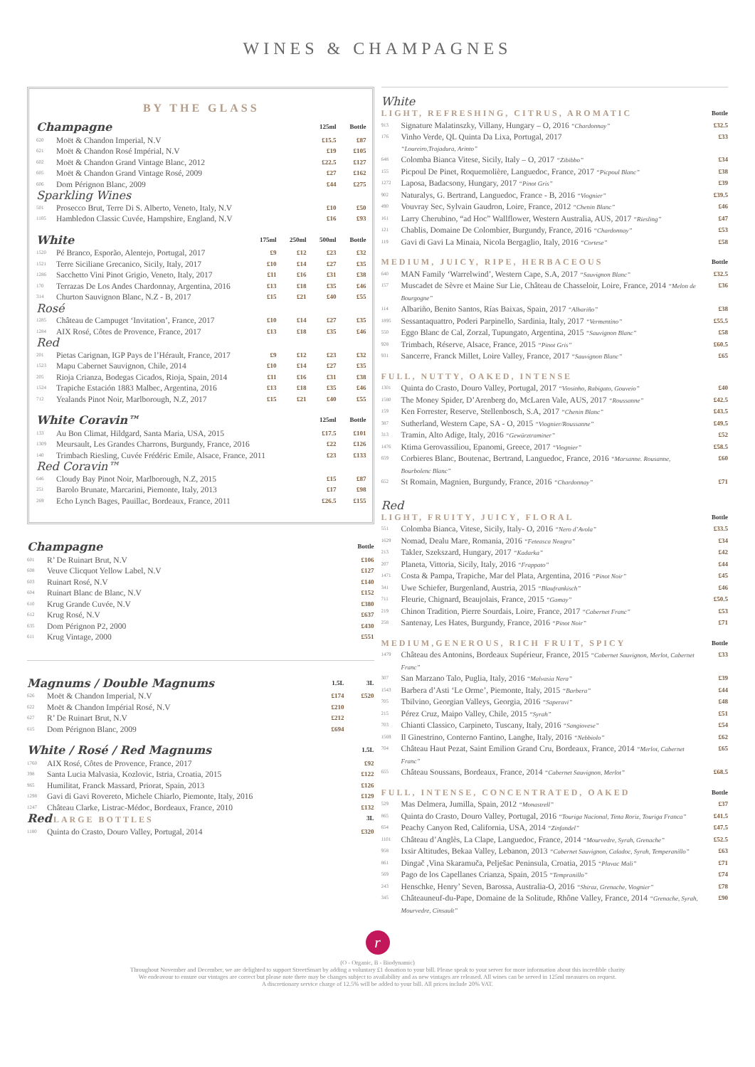WINES & CHAMPAGNES
BY THE GLASS
| Champagne | | | | 125ml | Bottle |
| --- | --- | --- | --- | --- | --- |
| 620 | Moët & Chandon Imperial, N.V | | | £15.5 | £87 |
| 621 | Moët & Chandon Rosé Impérial, N.V | | | £19 | £105 |
| 602 | Moët & Chandon Grand Vintage Blanc, 2012 | | | £22.5 | £127 |
| 605 | Moët & Chandon Grand Vintage Rosé, 2009 | | | £27 | £162 |
| 606 | Dom Pérignon Blanc, 2009 | | | £44 | £275 |
| Sparkling Wines | | | | | |
| 501 | Prosecco Brut, Terre Di S. Alberto, Veneto, Italy, N.V | | | £10 | £50 |
| 1105 | Hambledon Classic Cuvée, Hampshire, England, N.V | | | £16 | £93 |
| White | | 175ml | 250ml | 500ml | Bottle |
| --- | --- | --- | --- | --- | --- |
| 1520 | Pé Branco, Esporão, Alentejo, Portugal, 2017 | £9 | £12 | £23 | £32 |
| 1521 | Terre Siciliane Grecanico, Sicily, Italy, 2017 | £10 | £14 | £27 | £35 |
| 1286 | Sacchetto Vini Pinot Grigio, Veneto, Italy, 2017 | £11 | £16 | £31 | £38 |
| 170 | Terrazas De Los Andes Chardonnay, Argentina, 2016 | £13 | £18 | £35 | £46 |
| 314 | Churton Sauvignon Blanc, N.Z - B, 2017 | £15 | £21 | £40 | £55 |
| Rosé | | | | | |
| 1285 | Château de Campuget ‘Invitation’, France, 2017 | £10 | £14 | £27 | £35 |
| 1284 | AIX Rosé, Côtes de Provence, France, 2017 | £13 | £18 | £35 | £46 |
| Red | | | | | |
| 201 | Pietas Carignan, IGP Pays de l’Hérault, France, 2017 | £9 | £12 | £23 | £32 |
| 1523 | Mapu Cabernet Sauvignon, Chile, 2014 | £10 | £14 | £27 | £35 |
| 205 | Rioja Crianza, Bodegas Cicados, Rioja, Spain, 2014 | £11 | £16 | £31 | £38 |
| 1524 | Trapiche Estación 1883 Malbec, Argentina, 2016 | £13 | £18 | £35 | £46 |
| 712 | Yealands Pinot Noir, Marlborough, N.Z, 2017 | £15 | £21 | £40 | £55 |
| White Coravin™ | | 125ml | Bottle |
| --- | --- | --- | --- |
| 133 | Au Bon Climat, Hildgard, Santa Maria, USA, 2015 | £17.5 | £101 |
| 1309 | Meursault, Les Grandes Charrons, Burgundy, France, 2016 | £22 | £126 |
| 140 | Trimbach Riesling, Cuvée Frédéric Emile, Alsace, France, 2011 | £23 | £133 |
| Red Coravin™ | | | |
| 646 | Cloudy Bay Pinot Noir, Marlborough, N.Z, 2015 | £15 | £87 |
| 251 | Barolo Brunate, Marcarini, Piemonte, Italy, 2013 | £17 | £98 |
| 269 | Echo Lynch Bages, Pauillac, Bordeaux, France, 2011 | £26.5 | £155 |
| Champagne | | Bottle |
| --- | --- | --- |
| 601 | R’ De Ruinart Brut, N.V | £106 |
| 608 | Veuve Clicquot Yellow Label, N.V | £127 |
| 603 | Ruinart Rosé, N.V | £140 |
| 604 | Ruinart Blanc de Blanc, N.V | £152 |
| 610 | Krug Grande Cuvée, N.V | £380 |
| 612 | Krug Rosé, N.V | £637 |
| 635 | Dom Pérignon P2, 2000 | £430 |
| 611 | Krug Vintage, 2000 | £551 |
| Magnums / Double Magnums | | 1.5L | 3L |
| --- | --- | --- | --- |
| 626 | Moët & Chandon Imperial, N.V | £174 | £520 |
| 622 | Moët & Chandon Impérial Rosé, N.V | £210 | |
| 627 | R’ De Ruinart Brut, N.V | £212 | |
| 615 | Dom Pérignon Blanc, 2009 | £694 | |
| White / Rosé / Red Magnums | | 1.5L |
| --- | --- | --- |
| 1760 | AIX Rosé, Côtes de Provence, France, 2017 | £92 |
| 398 | Santa Lucia Malvasia, Kozlovic, Istria, Croatia, 2015 | £122 |
| 965 | Humilitat, Franck Massard, Priorat, Spain, 2013 | £126 |
| 1298 | Gavi di Gavi Rovereto, Michele Chiarlo, Piemonte, Italy, 2016 | £129 |
| 1247 | Château Clarke, Listrac-Médoc, Bordeaux, France, 2010 | £132 |
| Red LARGE BOTTLES | | 3L |
| 1180 | Quinta do Crasto, Douro Valley, Portugal, 2014 | £320 |
White
| LIGHT, REFRESHING, CITRUS, AROMATIC | | Bottle |
| --- | --- | --- |
| 913 | Signature Malatinszky, Villany, Hungary – O, 2016 “Chardonnay” | £32.5 |
| 176 | Vinho Verde, QL Quinta Da Lixa, Portugal, 2017 “Loureiro,Trajadura, Arinto” | £33 |
| 648 | Colomba Bianca Vitese, Sicily, Italy – O, 2017 “Zibibbo” | £34 |
| 155 | Picpoul De Pinet, Roquemolière, Languedoc, France, 2017 “Picpoul Blanc” | £38 |
| 1272 | Laposa, Badacsony, Hungary, 2017 “Pinot Gris” | £39 |
| 902 | Naturalys, G. Bertrand, Languedoc, France - B, 2016 “Viognier” | £39.5 |
| 490 | Vouvray Sec, Sylvain Gaudron, Loire, France, 2012 “Chenin Blanc” | £46 |
| 161 | Larry Cherubino, “ad Hoc” Wallflower, Western Australia, AUS, 2017 “Riesling” | £47 |
| 121 | Chablis, Domaine De Colombier, Burgundy, France, 2016 “Chardonnay” | £53 |
| 119 | Gavi di Gavi La Minaia, Nicola Bergaglio, Italy, 2016 “Cortese” | £58 |
| MEDIUM, JUICY, RIPE, HERBACEOUS | | Bottle |
| 640 | MAN Family ‘Warrelwind’, Western Cape, S.A, 2017 “Sauvignon Blanc” | £32.5 |
| 157 | Muscadet de Sèvre et Maine Sur Lie, Château de Chasseloir, Loire, France, 2014 “Melon de Bourgogne” | £36 |
| 114 | Albariño, Benito Santos, Rías Baixas, Spain, 2017 “Albariño” | £38 |
| 1895 | Sessantaquattro, Poderi Parpinello, Sardinia, Italy, 2017 “Vermentino” | £55.5 |
| 550 | Eggo Blanc de Cal, Zorzal, Tupungato, Argentina, 2015 “Sauvignon Blanc” | £58 |
| 928 | Trimbach, Réserve, Alsace, France, 2015 “Pinot Gris” | £60.5 |
| 931 | Sancerre, Franck Millet, Loire Valley, France, 2017 “Sauvignon Blanc” | £65 |
| FULL, NUTTY, OAKED, INTENSE | | |
| 1301 | Quinta do Crasto, Douro Valley, Portugal, 2017 “Viosinho, Rabigato, Gouveio” | £40 |
| 1580 | The Money Spider, D’Arenberg do, McLaren Vale, AUS, 2017 “Roussanne” | £42.5 |
| 159 | Ken Forrester, Reserve, Stellenbosch, S.A, 2017 “Chenin Blanc” | £43.5 |
| 387 | Sutherland, Western Cape, SA - O, 2015 “Viognier/Roussanne” | £49.5 |
| 313 | Tramin, Alto Adige, Italy, 2016 “Gewürztraminer” | £52 |
| 1476 | Ktima Gerovassiliou, Epanomi, Greece, 2017 “Viognier” | £58.5 |
| 659 | Corbieres Blanc, Boutenac, Bertrand, Languedoc, France, 2016 “Marsanne. Rousanne, Bourbolenc Blanc” | £60 |
| 652 | St Romain, Magnien, Burgundy, France, 2016 “Chardonnay” | £71 |
Red
| LIGHT, FRUITY, JUICY, FLORAL | | Bottle |
| --- | --- | --- |
| 551 | Colomba Bianca, Vitese, Sicily, Italy- O, 2016 “Nero d’Avola” | £33.5 |
| 1629 | Nomad, Dealu Mare, Romania, 2016 “Feteasca Neagra” | £34 |
| 213 | Takler, Szekszard, Hungary, 2017 “Kadarka” | £42 |
| 207 | Planeta, Vittoria, Sicily, Italy, 2016 “Frappato” | £44 |
| 1471 | Costa & Pampa, Trapiche, Mar del Plata, Argentina, 2016 “Pinot Noir” | £45 |
| 341 | Uwe Schiefer, Burgenland, Austria, 2015 “Blaufrankisch” | £46 |
| 711 | Fleurie, Chignard, Beaujolais, France, 2015 “Gamay” | £50.5 |
| 219 | Chinon Tradition, Pierre Sourdais, Loire, France, 2017 “Cabernet Franc” | £53 |
| 258 | Santenay, Les Hates, Burgundy, France, 2016 “Pinot Noir” | £71 |
| MEDIUM,GENEROUS, RICH FRUIT, SPICY | | Bottle |
| 1479 | Château des Antonins, Bordeaux Supérieur, France, 2015 “Cabernet Sauvignon, Merlot, Cabernet Franc” | £33 |
| 307 | San Marzano Talo, Puglia, Italy, 2016 “Malvasia Nera” | £39 |
| 1543 | Barbera d’Asti ‘Le Orme’, Piemonte, Italy, 2015 “Barbera” | £44 |
| 705 | Tbilvino, Georgian Valleys, Georgia, 2016 “Saperavi” | £48 |
| 215 | Pérez Cruz, Maipo Valley, Chile, 2015 “Syrah” | £51 |
| 703 | Chianti Classico, Carpineto, Tuscany, Italy, 2016 “Sangiovese” | £54 |
| 1569 | Il Ginestrino, Conterno Fantino, Langhe, Italy, 2016 “Nebbiolo” | £62 |
| 704 | Château Haut Pezat, Saint Emilion Grand Cru, Bordeaux, France, 2014 “Merlot, Cabernet Franc” | £65 |
| 655 | Château Soussans, Bordeaux, France, 2014 “Cabernet Sauvignon, Merlot” | £68.5 |
| FULL, INTENSE, CONCENTRATED, OAKED | | Bottle |
| 529 | Mas Delmera, Jumilla, Spain, 2012 “Monastrell” | £37 |
| 865 | Quinta do Crasto, Douro Valley, Portugal, 2016 “Touriga Nacional, Tinta Roriz, Touriga Franca” | £41.5 |
| 654 | Peachy Canyon Red, California, USA, 2014 “Zinfandel” | £47.5 |
| 1101 | Château d’Anglès, La Clape, Languedoc, France, 2014 “Mourvedre, Syrah, Grenache” | £52.5 |
| 958 | Ixsir Altitudes, Bekaa Valley, Lebanon, 2013 “Cabernet Sauvignon, Caladoc, Syrah, Temperanillo” | £63 |
| 861 | Dingač ,Vina Skaramuča, Pelješac Peninsula, Croatia, 2015 “Plavac Mali” | £71 |
| 569 | Pago de los Capellanes Crianza, Spain, 2015 “Tempranillo” | £74 |
| 243 | Henschke, Henry’ Seven, Barossa, Australia-O, 2016 “Shiraz, Grenache, Viognier” | £78 |
| 345 | Châteauneuf-du-Pape, Domaine de la Solitude, Rhône Valley, France, 2014 “Grenache, Syrah, Mourvedre, Cinsault” | £90 |
r
(O - Organic, B - Biodynamic)
Throughout November and December, we are delighted to support StreetSmart by adding a voluntary £1 donation to your bill. Please speak to your server for more information about this incredible charity
We endeavour to ensure our vintages are correct but please note there may be changes subject to availability and as new vintages are released. All wines can be served in 125ml measures on request.
A discretionary service charge of 12.5% will be added to your bill. All prices include 20% VAT.